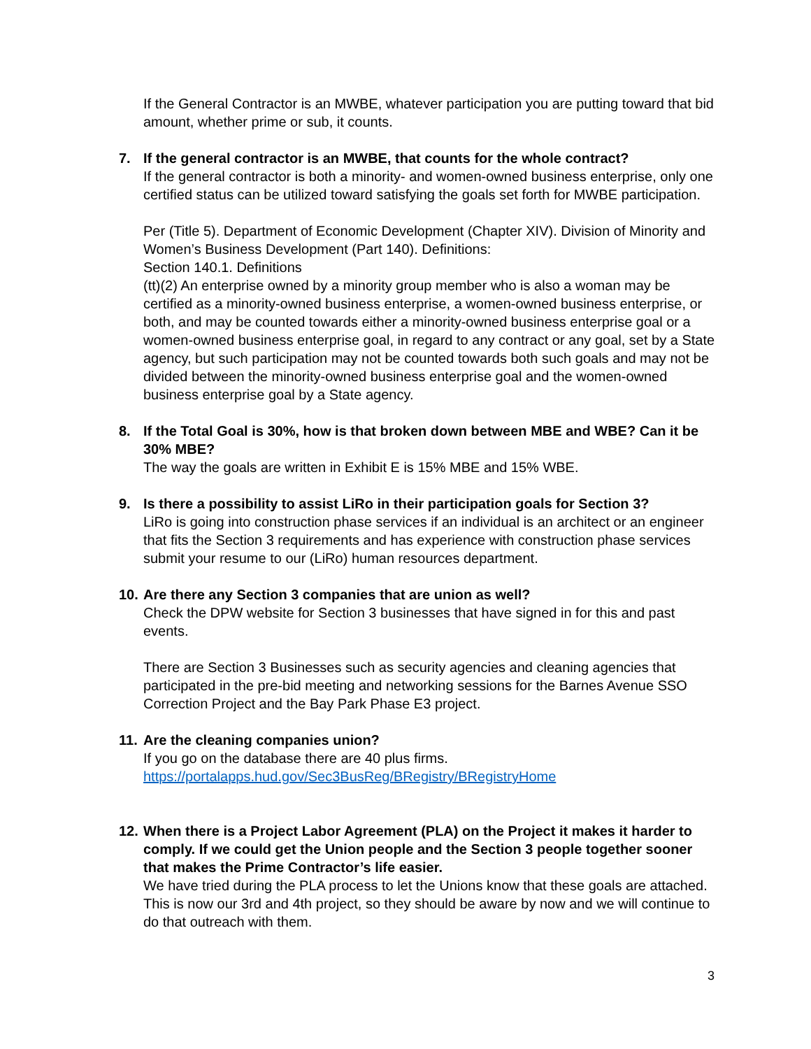If the General Contractor is an MWBE, whatever participation you are putting toward that bid amount, whether prime or sub, it counts.
7. If the general contractor is an MWBE, that counts for the whole contract?
If the general contractor is both a minority- and women-owned business enterprise, only one certified status can be utilized toward satisfying the goals set forth for MWBE participation.
Per (Title 5). Department of Economic Development (Chapter XIV). Division of Minority and Women’s Business Development (Part 140). Definitions:
Section 140.1. Definitions
(tt)(2) An enterprise owned by a minority group member who is also a woman may be certified as a minority-owned business enterprise, a women-owned business enterprise, or both, and may be counted towards either a minority-owned business enterprise goal or a women-owned business enterprise goal, in regard to any contract or any goal, set by a State agency, but such participation may not be counted towards both such goals and may not be divided between the minority-owned business enterprise goal and the women-owned business enterprise goal by a State agency.
8. If the Total Goal is 30%, how is that broken down between MBE and WBE? Can it be 30% MBE?
The way the goals are written in Exhibit E is 15% MBE and 15% WBE.
9. Is there a possibility to assist LiRo in their participation goals for Section 3?
LiRo is going into construction phase services if an individual is an architect or an engineer that fits the Section 3 requirements and has experience with construction phase services submit your resume to our (LiRo) human resources department.
10.
Are there any Section 3 companies that are union as well?
Check the DPW website for Section 3 businesses that have signed in for this and past events.
There are Section 3 Businesses such as security agencies and cleaning agencies that participated in the pre-bid meeting and networking sessions for the Barnes Avenue SSO Correction Project and the Bay Park Phase E3 project.
11.
Are the cleaning companies union?
If you go on the database there are 40 plus firms.
https://portalapps.hud.gov/Sec3BusReg/BRegistry/BRegistryHome
12.
When there is a Project Labor Agreement (PLA) on the Project it makes it harder to comply. If we could get the Union people and the Section 3 people together sooner that makes the Prime Contractor’s life easier.
We have tried during the PLA process to let the Unions know that these goals are attached. This is now our 3rd and 4th project, so they should be aware by now and we will continue to do that outreach with them.
3